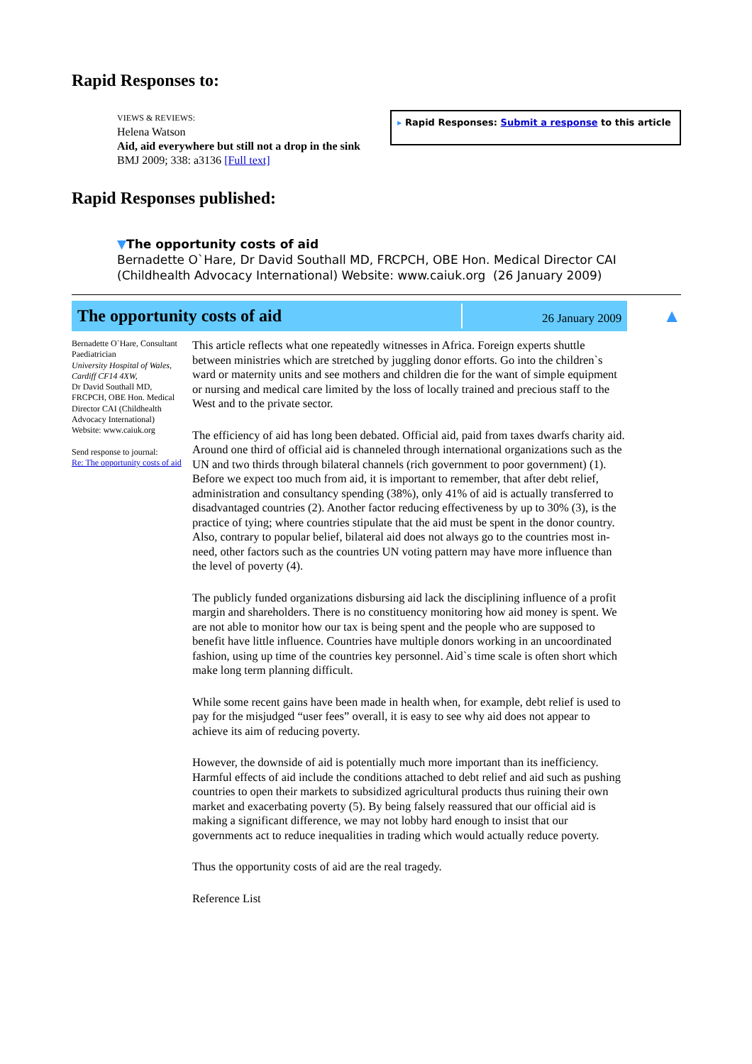Rapid Responses to:
VIEWS & REVIEWS:
Helena Watson
Aid, aid everywhere but still not a drop in the sink
BMJ 2009; 338: a3136 [Full text]
▸ Rapid Responses: Submit a response to this article
Rapid Responses published:
▼The opportunity costs of aid
Bernadette O`Hare, Dr David Southall MD, FRCPCH, OBE Hon. Medical Director CAI (Childhealth Advocacy International) Website: www.caiuk.org (26 January 2009)
The opportunity costs of aid
26 January 2009
▲
Bernadette O`Hare, Consultant Paediatrician
University Hospital of Wales, Cardiff CF14 4XW,
Dr David Southall MD, FRCPCH, OBE Hon. Medical Director CAI (Childhealth Advocacy International) Website: www.caiuk.org
Send response to journal:
Re: The opportunity costs of aid
This article reflects what one repeatedly witnesses in Africa. Foreign experts shuttle between ministries which are stretched by juggling donor efforts. Go into the children`s ward or maternity units and see mothers and children die for the want of simple equipment or nursing and medical care limited by the loss of locally trained and precious staff to the West and to the private sector.
The efficiency of aid has long been debated. Official aid, paid from taxes dwarfs charity aid. Around one third of official aid is channeled through international organizations such as the UN and two thirds through bilateral channels (rich government to poor government) (1). Before we expect too much from aid, it is important to remember, that after debt relief, administration and consultancy spending (38%), only 41% of aid is actually transferred to disadvantaged countries (2). Another factor reducing effectiveness by up to 30% (3), is the practice of tying; where countries stipulate that the aid must be spent in the donor country. Also, contrary to popular belief, bilateral aid does not always go to the countries most in-need, other factors such as the countries UN voting pattern may have more influence than the level of poverty (4).
The publicly funded organizations disbursing aid lack the disciplining influence of a profit margin and shareholders. There is no constituency monitoring how aid money is spent. We are not able to monitor how our tax is being spent and the people who are supposed to benefit have little influence. Countries have multiple donors working in an uncoordinated fashion, using up time of the countries key personnel. Aid`s time scale is often short which make long term planning difficult.
While some recent gains have been made in health when, for example, debt relief is used to pay for the misjudged “user fees” overall, it is easy to see why aid does not appear to achieve its aim of reducing poverty.
However, the downside of aid is potentially much more important than its inefficiency. Harmful effects of aid include the conditions attached to debt relief and aid such as pushing countries to open their markets to subsidized agricultural products thus ruining their own market and exacerbating poverty (5). By being falsely reassured that our official aid is making a significant difference, we may not lobby hard enough to insist that our governments act to reduce inequalities in trading which would actually reduce poverty.
Thus the opportunity costs of aid are the real tragedy.
Reference List